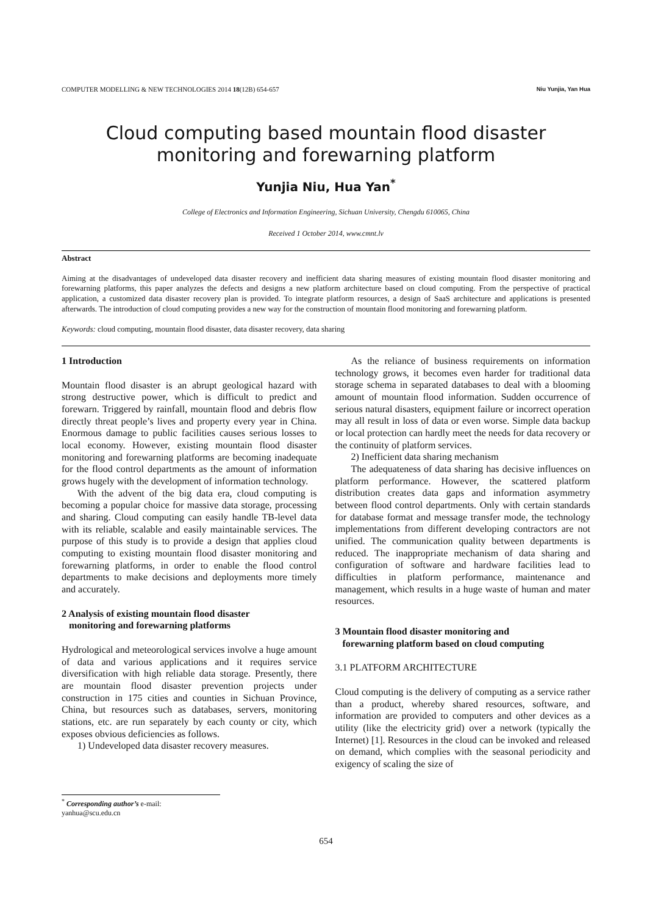COMPUTER MODELLING & NEW TECHNOLOGIES 2014 18(12B) 654-657 Niu Yunjia, Yan Hua
Cloud computing based mountain flood disaster monitoring and forewarning platform
Yunjia Niu, Hua Yan<sup>*</sup>
College of Electronics and Information Engineering, Sichuan University, Chengdu 610065, China
Received 1 October 2014, www.cmnt.lv
Abstract
Aiming at the disadvantages of undeveloped data disaster recovery and inefficient data sharing measures of existing mountain flood disaster monitoring and forewarning platforms, this paper analyzes the defects and designs a new platform architecture based on cloud computing. From the perspective of practical application, a customized data disaster recovery plan is provided. To integrate platform resources, a design of SaaS architecture and applications is presented afterwards. The introduction of cloud computing provides a new way for the construction of mountain flood monitoring and forewarning platform.
Keywords: cloud computing, mountain flood disaster, data disaster recovery, data sharing
1 Introduction
Mountain flood disaster is an abrupt geological hazard with strong destructive power, which is difficult to predict and forewarn. Triggered by rainfall, mountain flood and debris flow directly threat people’s lives and property every year in China. Enormous damage to public facilities causes serious losses to local economy. However, existing mountain flood disaster monitoring and forewarning platforms are becoming inadequate for the flood control departments as the amount of information grows hugely with the development of information technology.
With the advent of the big data era, cloud computing is becoming a popular choice for massive data storage, processing and sharing. Cloud computing can easily handle TB-level data with its reliable, scalable and easily maintainable services. The purpose of this study is to provide a design that applies cloud computing to existing mountain flood disaster monitoring and forewarning platforms, in order to enable the flood control departments to make decisions and deployments more timely and accurately.
2 Analysis of existing mountain flood disaster
monitoring and forewarning platforms
Hydrological and meteorological services involve a huge amount of data and various applications and it requires service diversification with high reliable data storage. Presently, there are mountain flood disaster prevention projects under construction in 175 cities and counties in Sichuan Province, China, but resources such as databases, servers, monitoring stations, etc. are run separately by each county or city, which exposes obvious deficiencies as follows.
1) Undeveloped data disaster recovery measures.
As the reliance of business requirements on information technology grows, it becomes even harder for traditional data storage schema in separated databases to deal with a blooming amount of mountain flood information. Sudden occurrence of serious natural disasters, equipment failure or incorrect operation may all result in loss of data or even worse. Simple data backup or local protection can hardly meet the needs for data recovery or the continuity of platform services.
2) Inefficient data sharing mechanism
The adequateness of data sharing has decisive influences on platform performance. However, the scattered platform distribution creates data gaps and information asymmetry between flood control departments. Only with certain standards for database format and message transfer mode, the technology implementations from different developing contractors are not unified. The communication quality between departments is reduced. The inappropriate mechanism of data sharing and configuration of software and hardware facilities lead to difficulties in platform performance, maintenance and management, which results in a huge waste of human and mater resources.
3 Mountain flood disaster monitoring and
forewarning platform based on cloud computing
3.1 PLATFORM ARCHITECTURE
Cloud computing is the delivery of computing as a service rather than a product, whereby shared resources, software, and information are provided to computers and other devices as a utility (like the electricity grid) over a network (typically the Internet) [1]. Resources in the cloud can be invoked and released on demand, which complies with the seasonal periodicity and exigency of scaling the size of
<sup>*</sup> Corresponding author’s e-mail: yanhua@scu.edu.cn
654